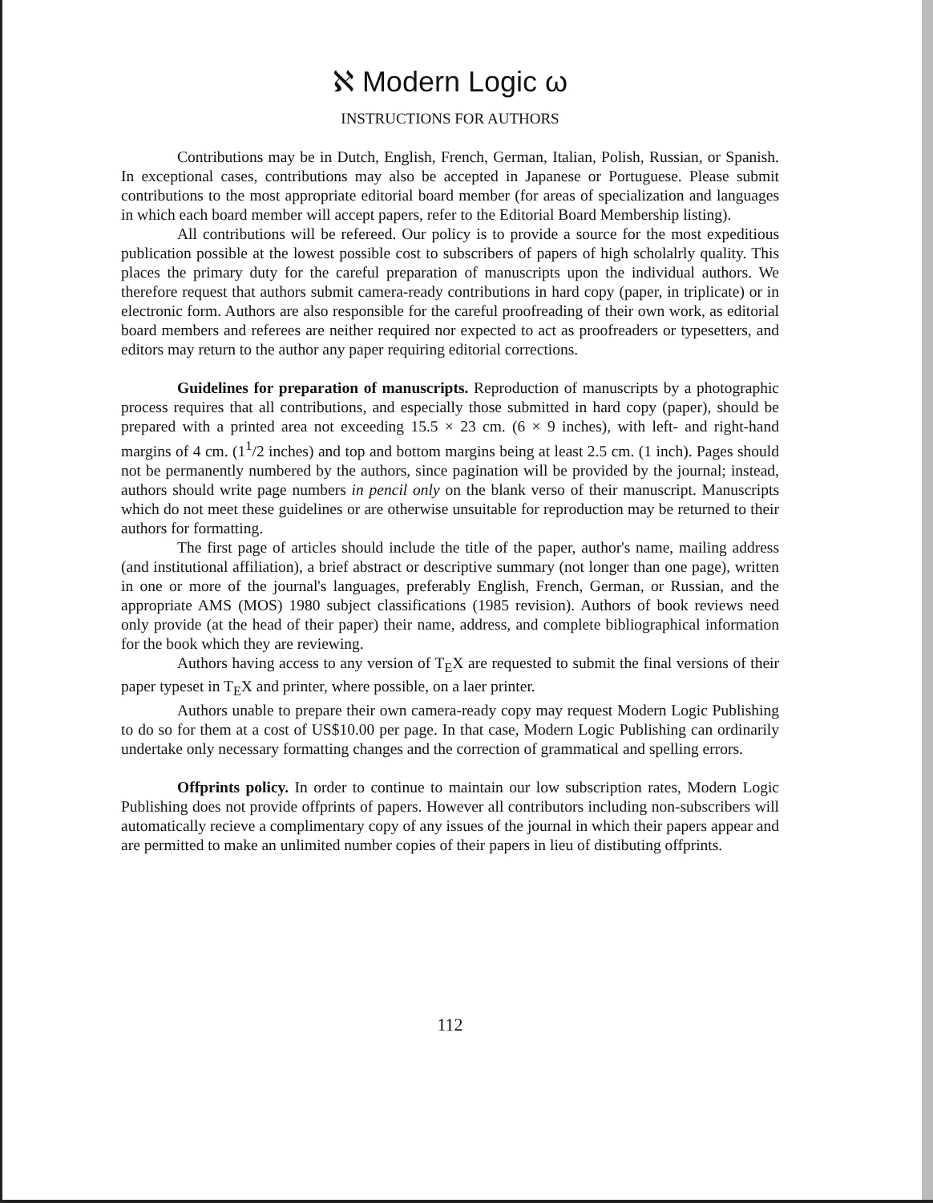ℵ Modern Logic ω
INSTRUCTIONS FOR AUTHORS
Contributions may be in Dutch, English, French, German, Italian, Polish, Russian, or Spanish. In exceptional cases, contributions may also be accepted in Japanese or Portuguese. Please submit contributions to the most appropriate editorial board member (for areas of specialization and languages in which each board member will accept papers, refer to the Editorial Board Membership listing).
All contributions will be refereed. Our policy is to provide a source for the most expeditious publication possible at the lowest possible cost to subscribers of papers of high scholalrly quality. This places the primary duty for the careful preparation of manuscripts upon the individual authors. We therefore request that authors submit camera-ready contributions in hard copy (paper, in triplicate) or in electronic form. Authors are also responsible for the careful proofreading of their own work, as editorial board members and referees are neither required nor expected to act as proofreaders or typesetters, and editors may return to the author any paper requiring editorial corrections.
Guidelines for preparation of manuscripts. Reproduction of manuscripts by a photographic process requires that all contributions, and especially those submitted in hard copy (paper), should be prepared with a printed area not exceeding 15.5 × 23 cm. (6 × 9 inches), with left- and right-hand margins of 4 cm. (1<sup>1</sup>/2 inches) and top and bottom margins being at least 2.5 cm. (1 inch). Pages should not be permanently numbered by the authors, since pagination will be provided by the journal; instead, authors should write page numbers in pencil only on the blank verso of their manuscript. Manuscripts which do not meet these guidelines or are otherwise unsuitable for reproduction may be returned to their authors for formatting.
The first page of articles should include the title of the paper, author's name, mailing address (and institutional affiliation), a brief abstract or descriptive summary (not longer than one page), written in one or more of the journal's languages, preferably English, French, German, or Russian, and the appropriate AMS (MOS) 1980 subject classifications (1985 revision). Authors of book reviews need only provide (at the head of their paper) their name, address, and complete bibliographical information for the book which they are reviewing.
Authors having access to any version of T<sub>E</sub>X are requested to submit the final versions of their paper typeset in T<sub>E</sub>X and printer, where possible, on a laer printer.
Authors unable to prepare their own camera-ready copy may request Modern Logic Publishing to do so for them at a cost of US$10.00 per page. In that case, Modern Logic Publishing can ordinarily undertake only necessary formatting changes and the correction of grammatical and spelling errors.
Offprints policy. In order to continue to maintain our low subscription rates, Modern Logic Publishing does not provide offprints of papers. However all contributors including non-subscribers will automatically recieve a complimentary copy of any issues of the journal in which their papers appear and are permitted to make an unlimited number copies of their papers in lieu of distibuting offprints.
112